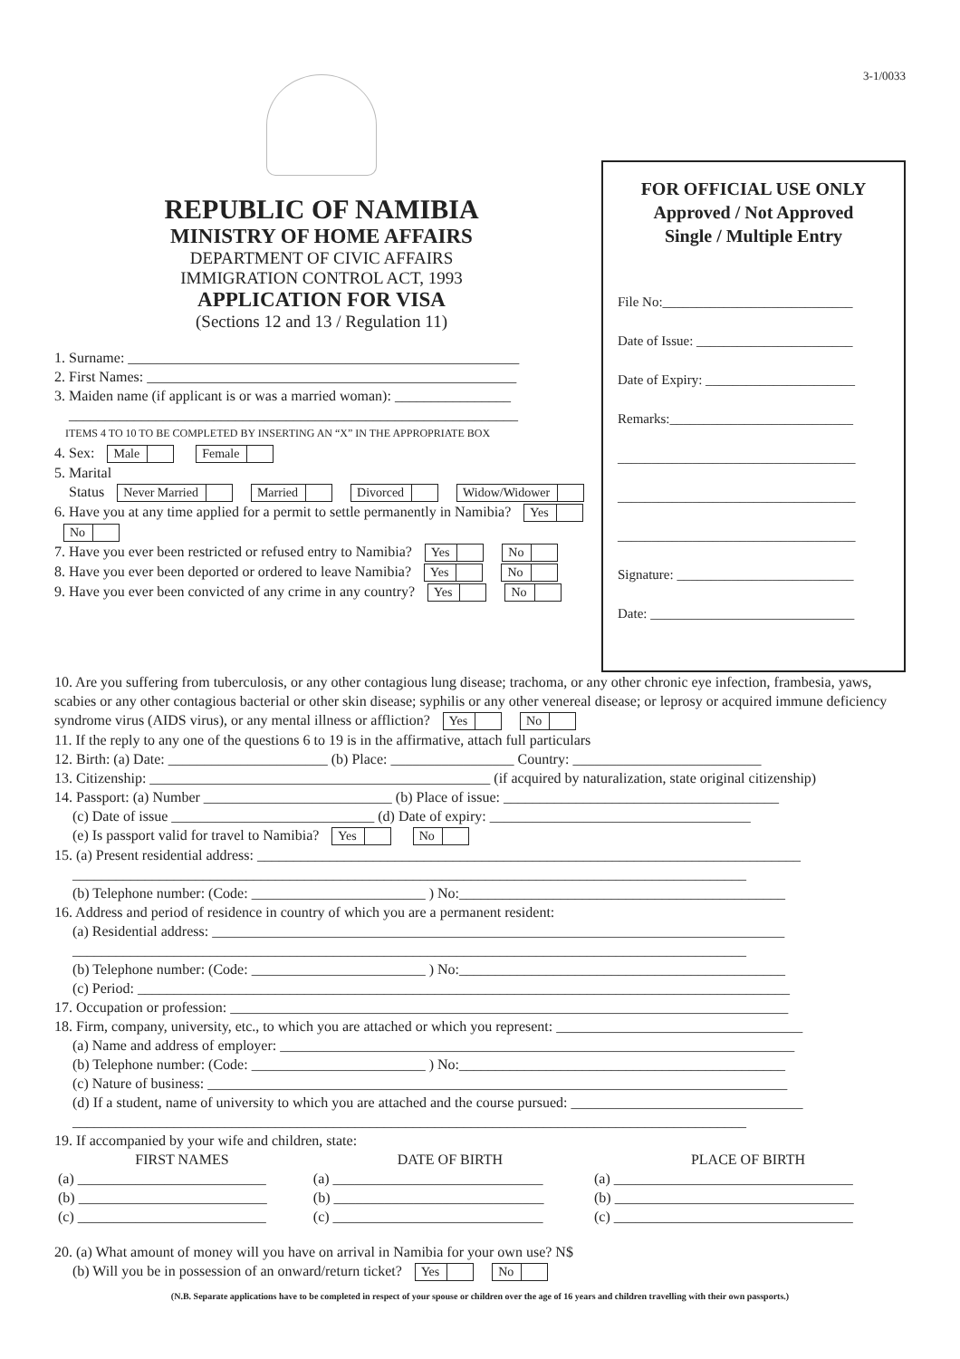3-1/0033
REPUBLIC OF NAMIBIA
MINISTRY OF HOME AFFAIRS
DEPARTMENT OF CIVIC AFFAIRS
IMMIGRATION CONTROL ACT, 1993
APPLICATION FOR VISA
(Sections 12 and 13 / Regulation 11)
1. Surname: ______________________________________________________
2. First Names: ___________________________________________________
3. Maiden name (if applicant is or was a married woman): ________________
______________________________________________________________
ITEMS 4 TO 10 TO BE COMPLETED BY INSERTING AN “X” IN THE APPROPRIATE BOX
4. Sex: Male Female
5. Marital
Status Never Married Married Divorced Widow/Widower
6. Have you at any time applied for a permit to settle permanently in Namibia? Yes No
7. Have you ever been restricted or refused entry to Namibia? Yes No
8. Have you ever been deported or ordered to leave Namibia? Yes No
9. Have you ever been convicted of any crime in any country? Yes No
FOR OFFICIAL USE ONLY
Approved / Not Approved
Single / Multiple Entry
File No:____________________________
Date of Issue: _______________________
Date of Expiry: ______________________
Remarks:___________________________
___________________________________
___________________________________
___________________________________
Signature: __________________________
Date: ______________________________
10. Are you suffering from tuberculosis, or any other contagious lung disease; trachoma, or any other chronic eye infection, frambesia, yaws, scabies or any other contagious bacterial or other skin disease; syphilis or any other venereal disease; or leprosy or acquired immune deficiency syndrome virus (AIDS virus), or any mental illness or affliction? Yes No
11. If the reply to any one of the questions 6 to 19 is in the affirmative, attach full particulars
12. Birth: (a) Date: ______________________ (b) Place: _________________ Country: __________________________
13. Citizenship: _______________________________________________ (if acquired by naturalization, state original citizenship)
14. Passport: (a) Number __________________________ (b) Place of issue: ______________________________________
(c) Date of issue ____________________________ (d) Date of expiry: ____________________________________
(e) Is passport valid for travel to Namibia? Yes No
15. (a) Present residential address: ___________________________________________________________________________
_____________________________________________________________________________________________
(b) Telephone number: (Code: ________________________ ) No:_____________________________________________
16. Address and period of residence in country of which you are a permanent resident:
(a) Residential address: _______________________________________________________________________________
_____________________________________________________________________________________________
(b) Telephone number: (Code: ________________________ ) No:_____________________________________________
(c) Period: __________________________________________________________________________________________
17. Occupation or profession: _____________________________________________________________________________
18. Firm, company, university, etc., to which you are attached or which you represent: __________________________________
(a) Name and address of employer: _______________________________________________________________________
(b) Telephone number: (Code: ________________________ ) No:_____________________________________________
(c) Nature of business: ________________________________________________________________________________
(d) If a student, name of university to which you are attached and the course pursued: ________________________________
_____________________________________________________________________________________________
19. If accompanied by your wife and children, state:
| FIRST NAMES | DATE OF BIRTH | PLACE OF BIRTH |
| --- | --- | --- |
| (a) __________________________ | (a) _____________________________ | (a) _________________________________ |
| (b) __________________________ | (b) _____________________________ | (b) _________________________________ |
| (c) __________________________ | (c) _____________________________ | (c) _________________________________ |
20. (a) What amount of money will you have on arrival in Namibia for your own use? N$
(b) Will you be in possession of an onward/return ticket? Yes No
(N.B. Separate applications have to be completed in respect of your spouse or children over the age of 16 years and children travelling with their own passports.)